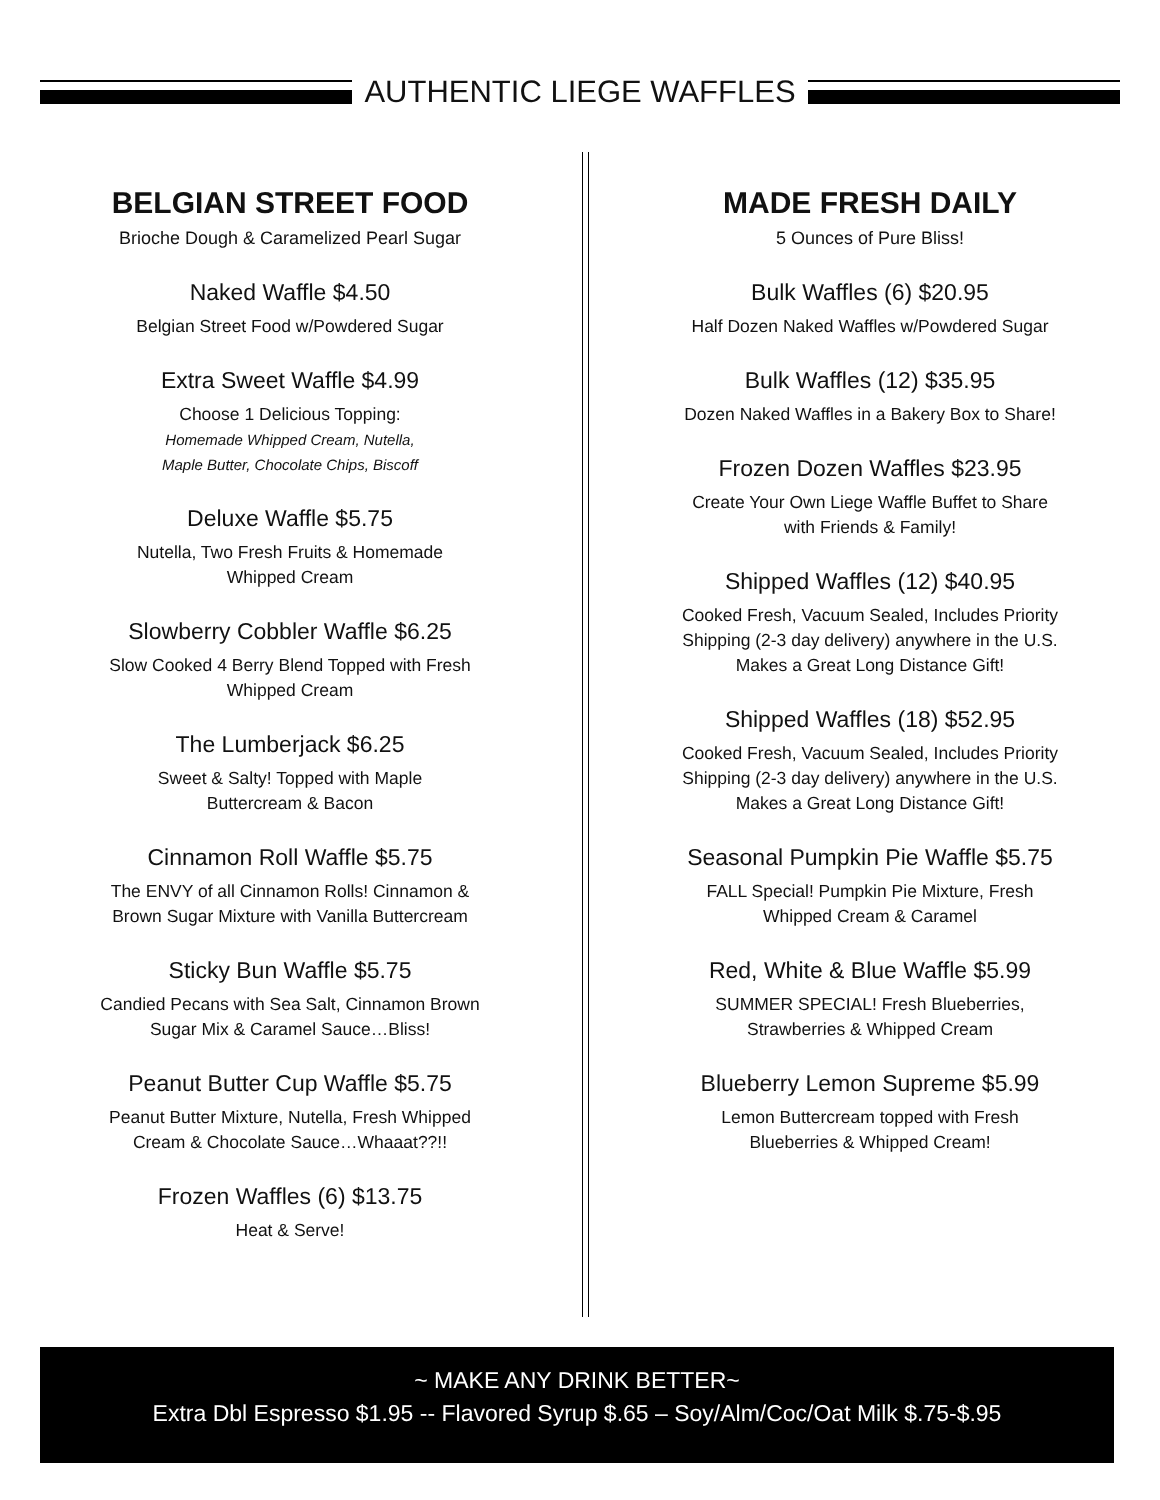AUTHENTIC LIEGE WAFFLES
BELGIAN STREET FOOD
Brioche Dough & Caramelized Pearl Sugar
Naked Waffle $4.50
Belgian Street Food w/Powdered Sugar
Extra Sweet Waffle $4.99
Choose 1 Delicious Topping:
Homemade Whipped Cream, Nutella,
Maple Butter, Chocolate Chips, Biscoff
Deluxe Waffle $5.75
Nutella, Two Fresh Fruits & Homemade
Whipped Cream
Slowberry Cobbler Waffle $6.25
Slow Cooked 4 Berry Blend Topped with Fresh
Whipped Cream
The Lumberjack $6.25
Sweet & Salty! Topped with Maple
Buttercream & Bacon
Cinnamon Roll Waffle $5.75
The ENVY of all Cinnamon Rolls! Cinnamon &
Brown Sugar Mixture with Vanilla Buttercream
Sticky Bun Waffle $5.75
Candied Pecans with Sea Salt, Cinnamon Brown
Sugar Mix & Caramel Sauce…Bliss!
Peanut Butter Cup Waffle $5.75
Peanut Butter Mixture, Nutella, Fresh Whipped
Cream & Chocolate Sauce…Whaaat??!!
Frozen Waffles (6) $13.75
Heat & Serve!
MADE FRESH DAILY
5 Ounces of Pure Bliss!
Bulk Waffles (6) $20.95
Half Dozen Naked Waffles w/Powdered Sugar
Bulk Waffles (12) $35.95
Dozen Naked Waffles in a Bakery Box to Share!
Frozen Dozen Waffles $23.95
Create Your Own Liege Waffle Buffet to Share
with Friends & Family!
Shipped Waffles (12) $40.95
Cooked Fresh, Vacuum Sealed, Includes Priority
Shipping (2-3 day delivery) anywhere in the U.S.
Makes a Great Long Distance Gift!
Shipped Waffles (18) $52.95
Cooked Fresh, Vacuum Sealed, Includes Priority
Shipping (2-3 day delivery) anywhere in the U.S.
Makes a Great Long Distance Gift!
Seasonal Pumpkin Pie Waffle $5.75
FALL Special! Pumpkin Pie Mixture, Fresh
Whipped Cream & Caramel
Red, White & Blue Waffle $5.99
SUMMER SPECIAL! Fresh Blueberries,
Strawberries & Whipped Cream
Blueberry Lemon Supreme $5.99
Lemon Buttercream topped with Fresh
Blueberries & Whipped Cream!
~ MAKE ANY DRINK BETTER~
Extra Dbl Espresso $1.95 -- Flavored Syrup $.65 – Soy/Alm/Coc/Oat Milk $.75-$.95